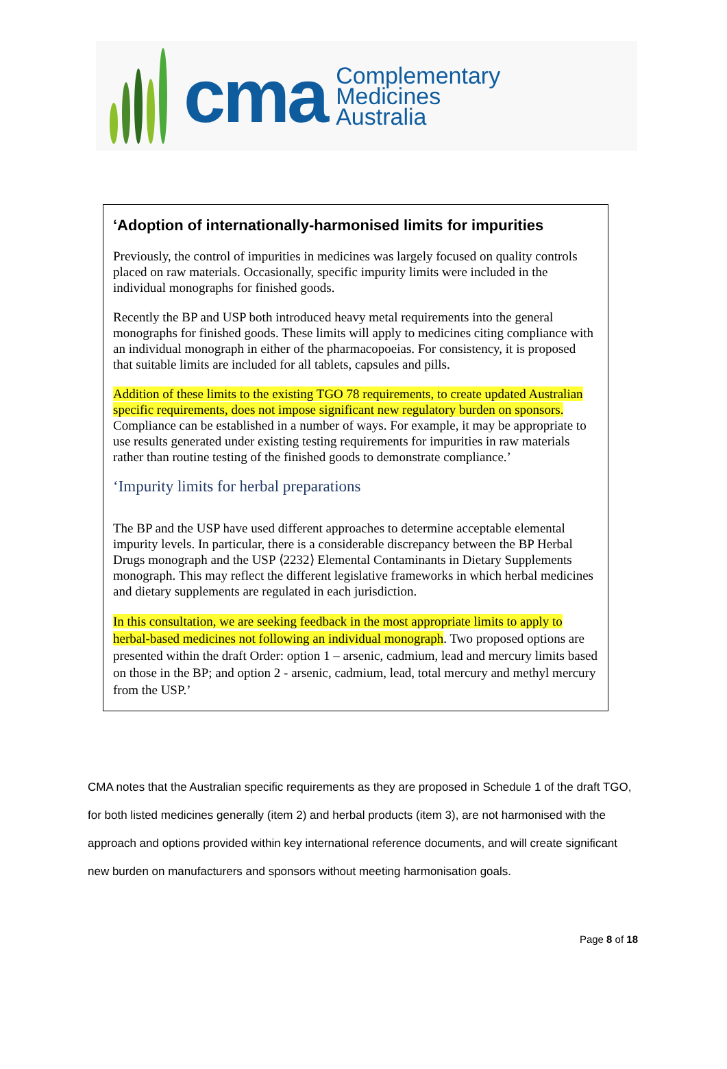cma
Complementary
Medicines
Australia
‘Adoption of internationally-harmonised limits for impurities
Previously, the control of impurities in medicines was largely focused on quality controls placed on raw materials. Occasionally, specific impurity limits were included in the individual monographs for finished goods.
Recently the BP and USP both introduced heavy metal requirements into the general monographs for finished goods. These limits will apply to medicines citing compliance with an individual monograph in either of the pharmacopoeias. For consistency, it is proposed that suitable limits are included for all tablets, capsules and pills.
Addition of these limits to the existing TGO 78 requirements, to create updated Australian specific requirements, does not impose significant new regulatory burden on sponsors. Compliance can be established in a number of ways. For example, it may be appropriate to use results generated under existing testing requirements for impurities in raw materials rather than routine testing of the finished goods to demonstrate compliance.’
‘Impurity limits for herbal preparations
The BP and the USP have used different approaches to determine acceptable elemental impurity levels. In particular, there is a considerable discrepancy between the BP Herbal Drugs monograph and the USP ⟨2232⟩ Elemental Contaminants in Dietary Supplements monograph. This may reflect the different legislative frameworks in which herbal medicines and dietary supplements are regulated in each jurisdiction.
In this consultation, we are seeking feedback in the most appropriate limits to apply to herbal-based medicines not following an individual monograph. Two proposed options are presented within the draft Order: option 1 – arsenic, cadmium, lead and mercury limits based on those in the BP; and option 2 - arsenic, cadmium, lead, total mercury and methyl mercury from the USP.’
CMA notes that the Australian specific requirements as they are proposed in Schedule 1 of the draft TGO, for both listed medicines generally (item 2) and herbal products (item 3), are not harmonised with the approach and options provided within key international reference documents, and will create significant new burden on manufacturers and sponsors without meeting harmonisation goals.
Page 8 of 18